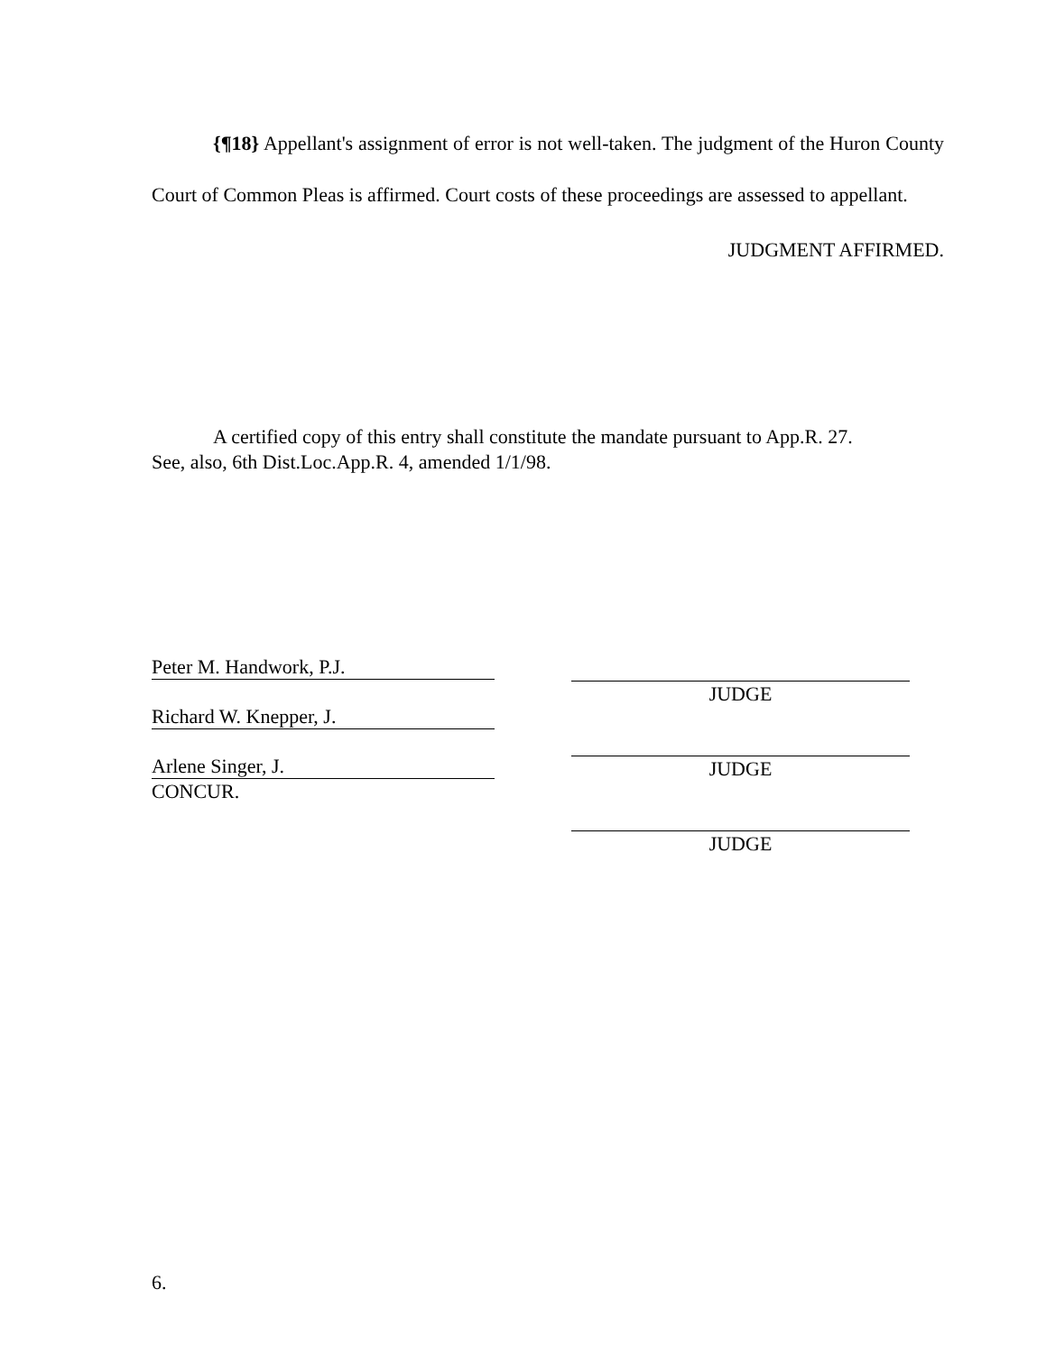{¶18} Appellant's assignment of error is not well-taken. The judgment of the Huron County Court of Common Pleas is affirmed. Court costs of these proceedings are assessed to appellant.
JUDGMENT AFFIRMED.
A certified copy of this entry shall constitute the mandate pursuant to App.R. 27.
See, also, 6th Dist.Loc.App.R. 4, amended 1/1/98.
Peter M. Handwork, P.J.
Richard W. Knepper, J.
Arlene Singer, J.
CONCUR.
JUDGE
JUDGE
JUDGE
6.